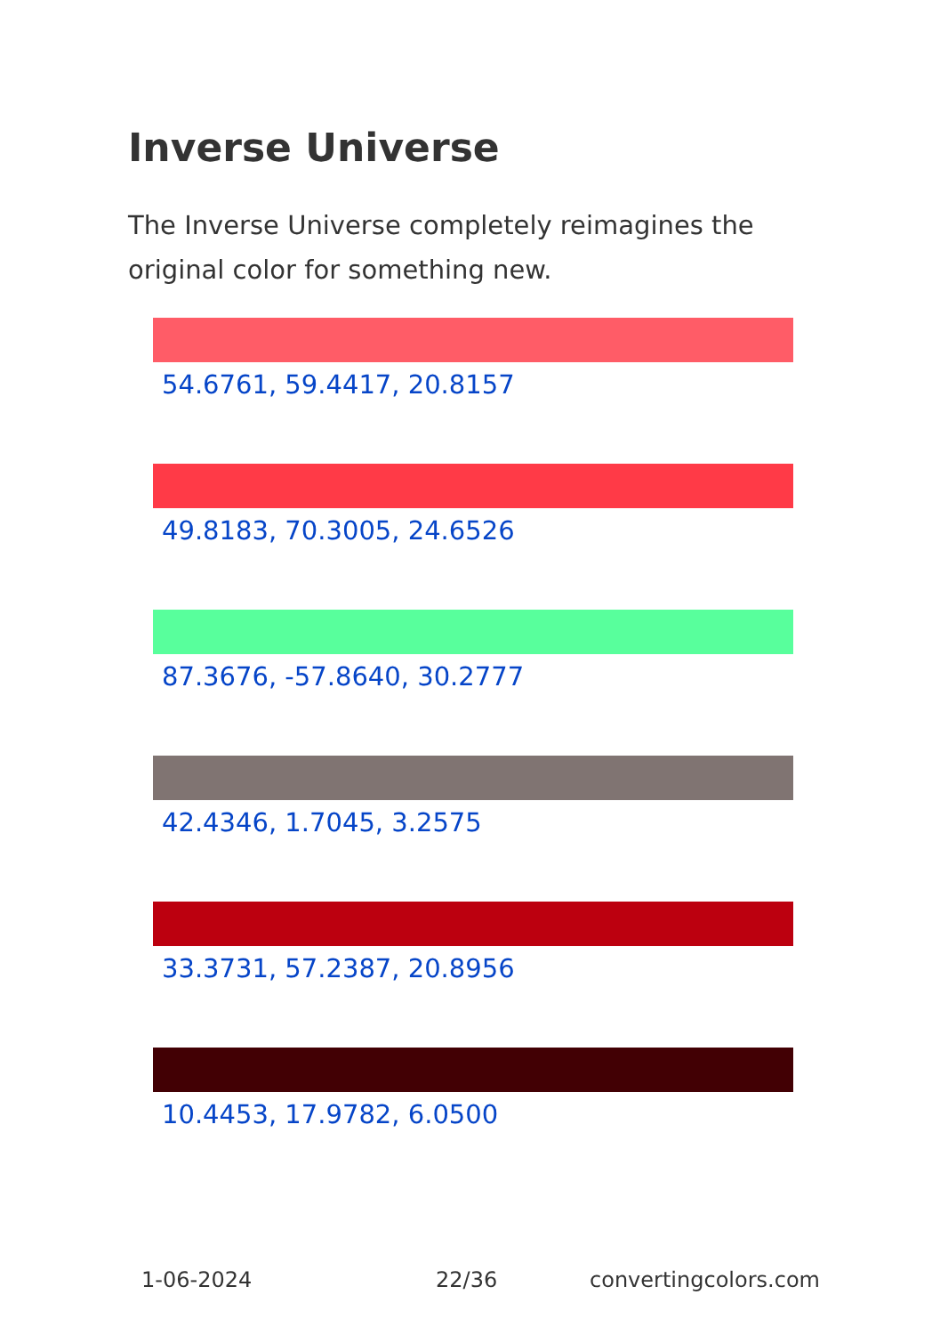Inverse Universe
The Inverse Universe completely reimagines the original color for something new.
54.6761, 59.4417, 20.8157
49.8183, 70.3005, 24.6526
87.3676, -57.8640, 30.2777
42.4346, 1.7045, 3.2575
33.3731, 57.2387, 20.8956
10.4453, 17.9782, 6.0500
1-06-2024 22/36 convertingcolors.com